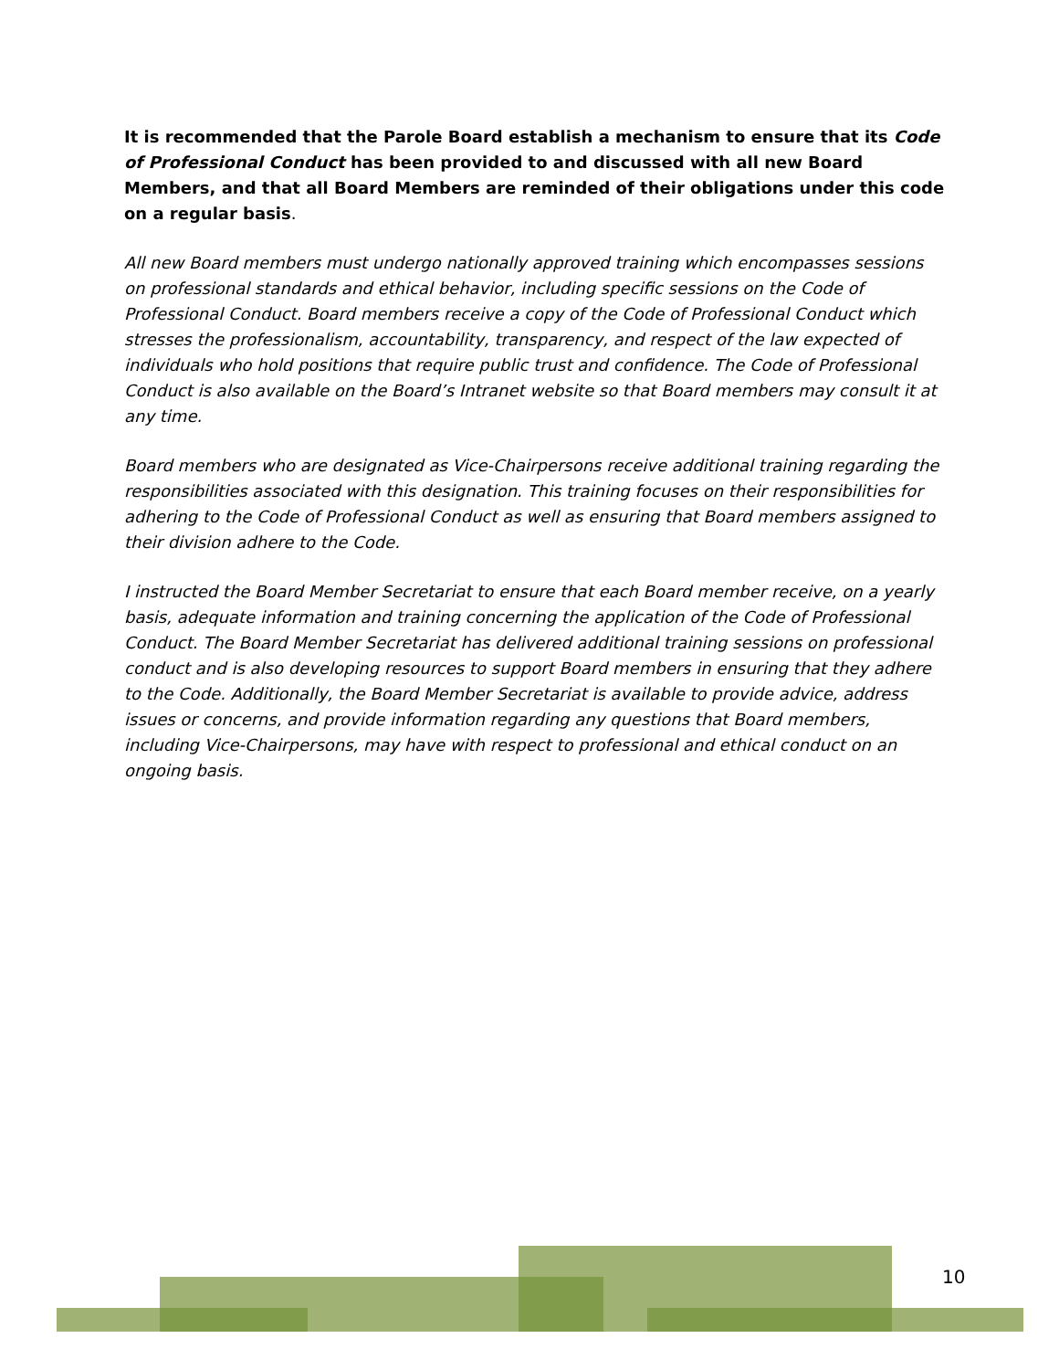It is recommended that the Parole Board establish a mechanism to ensure that its Code of Professional Conduct has been provided to and discussed with all new Board Members, and that all Board Members are reminded of their obligations under this code on a regular basis.
All new Board members must undergo nationally approved training which encompasses sessions on professional standards and ethical behavior, including specific sessions on the Code of Professional Conduct. Board members receive a copy of the Code of Professional Conduct which stresses the professionalism, accountability, transparency, and respect of the law expected of individuals who hold positions that require public trust and confidence. The Code of Professional Conduct is also available on the Board’s Intranet website so that Board members may consult it at any time.
Board members who are designated as Vice-Chairpersons receive additional training regarding the responsibilities associated with this designation. This training focuses on their responsibilities for adhering to the Code of Professional Conduct as well as ensuring that Board members assigned to their division adhere to the Code.
I instructed the Board Member Secretariat to ensure that each Board member receive, on a yearly basis, adequate information and training concerning the application of the Code of Professional Conduct. The Board Member Secretariat has delivered additional training sessions on professional conduct and is also developing resources to support Board members in ensuring that they adhere to the Code. Additionally, the Board Member Secretariat is available to provide advice, address issues or concerns, and provide information regarding any questions that Board members, including Vice-Chairpersons, may have with respect to professional and ethical conduct on an ongoing basis.
10